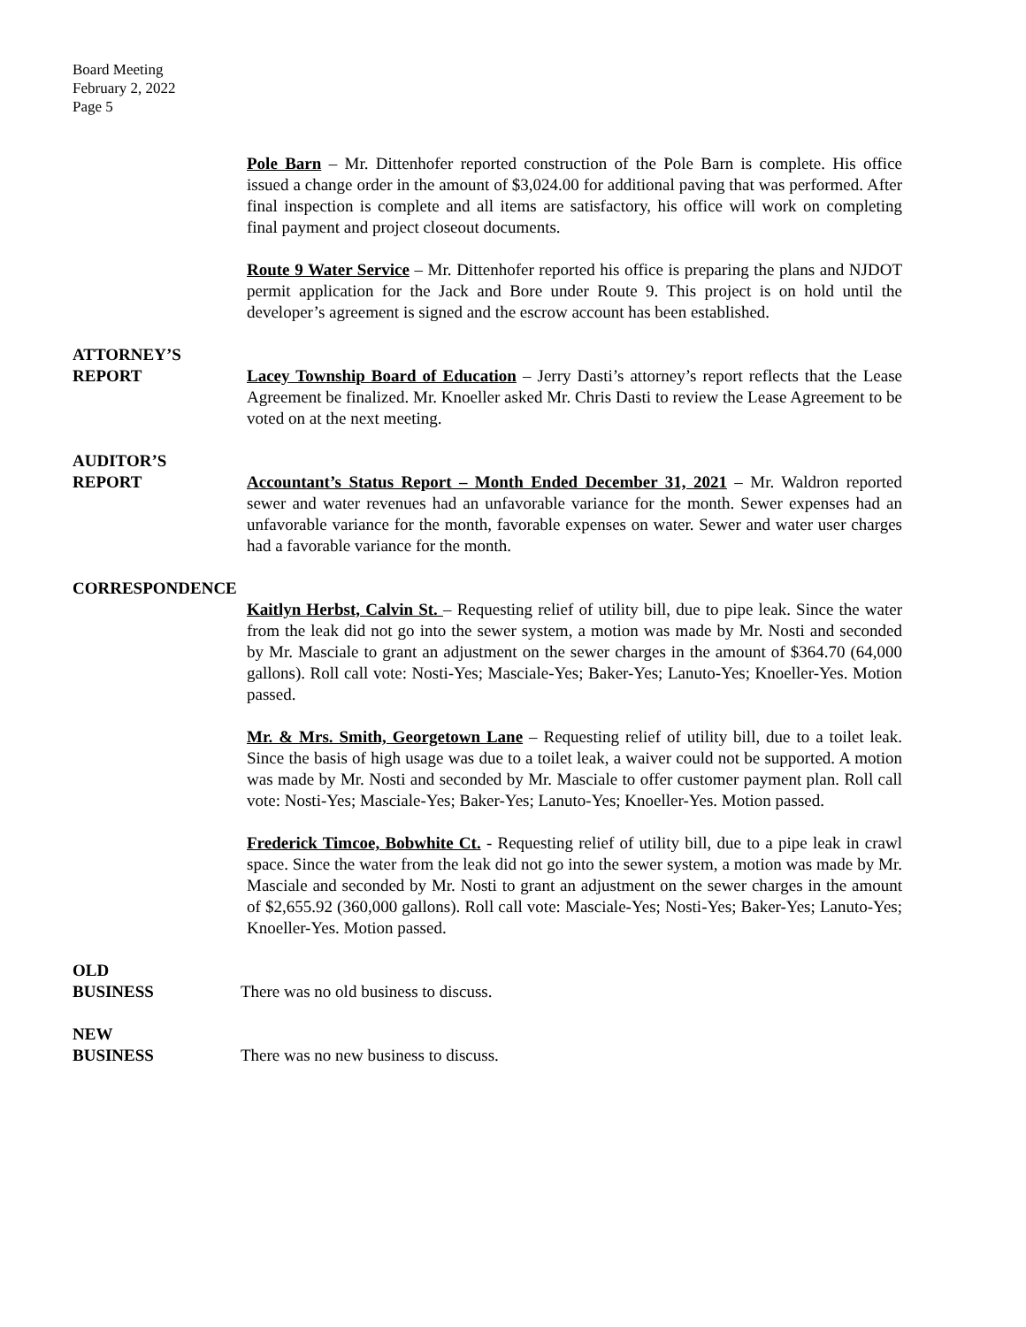Board Meeting
February 2, 2022
Page 5
Pole Barn – Mr. Dittenhofer reported construction of the Pole Barn is complete. His office issued a change order in the amount of $3,024.00 for additional paving that was performed. After final inspection is complete and all items are satisfactory, his office will work on completing final payment and project closeout documents.
Route 9 Water Service – Mr. Dittenhofer reported his office is preparing the plans and NJDOT permit application for the Jack and Bore under Route 9. This project is on hold until the developer’s agreement is signed and the escrow account has been established.
ATTORNEY’S
REPORT Lacey Township Board of Education – Jerry Dasti’s attorney’s report reflects that the Lease Agreement be finalized. Mr. Knoeller asked Mr. Chris Dasti to review the Lease Agreement to be voted on at the next meeting.
AUDITOR’S
REPORT Accountant’s Status Report – Month Ended December 31, 2021 – Mr. Waldron reported sewer and water revenues had an unfavorable variance for the month. Sewer expenses had an unfavorable variance for the month, favorable expenses on water. Sewer and water user charges had a favorable variance for the month.
CORRESPONDENCE
Kaitlyn Herbst, Calvin St. – Requesting relief of utility bill, due to pipe leak. Since the water from the leak did not go into the sewer system, a motion was made by Mr. Nosti and seconded by Mr. Masciale to grant an adjustment on the sewer charges in the amount of $364.70 (64,000 gallons). Roll call vote: Nosti-Yes; Masciale-Yes; Baker-Yes; Lanuto-Yes; Knoeller-Yes. Motion passed.
Mr. & Mrs. Smith, Georgetown Lane – Requesting relief of utility bill, due to a toilet leak. Since the basis of high usage was due to a toilet leak, a waiver could not be supported. A motion was made by Mr. Nosti and seconded by Mr. Masciale to offer customer payment plan. Roll call vote: Nosti-Yes; Masciale-Yes; Baker-Yes; Lanuto-Yes; Knoeller-Yes. Motion passed.
Frederick Timcoe, Bobwhite Ct. - Requesting relief of utility bill, due to a pipe leak in crawl space. Since the water from the leak did not go into the sewer system, a motion was made by Mr. Masciale and seconded by Mr. Nosti to grant an adjustment on the sewer charges in the amount of $2,655.92 (360,000 gallons). Roll call vote: Masciale-Yes; Nosti-Yes; Baker-Yes; Lanuto-Yes; Knoeller-Yes. Motion passed.
OLD
BUSINESS There was no old business to discuss.
NEW
BUSINESS There was no new business to discuss.